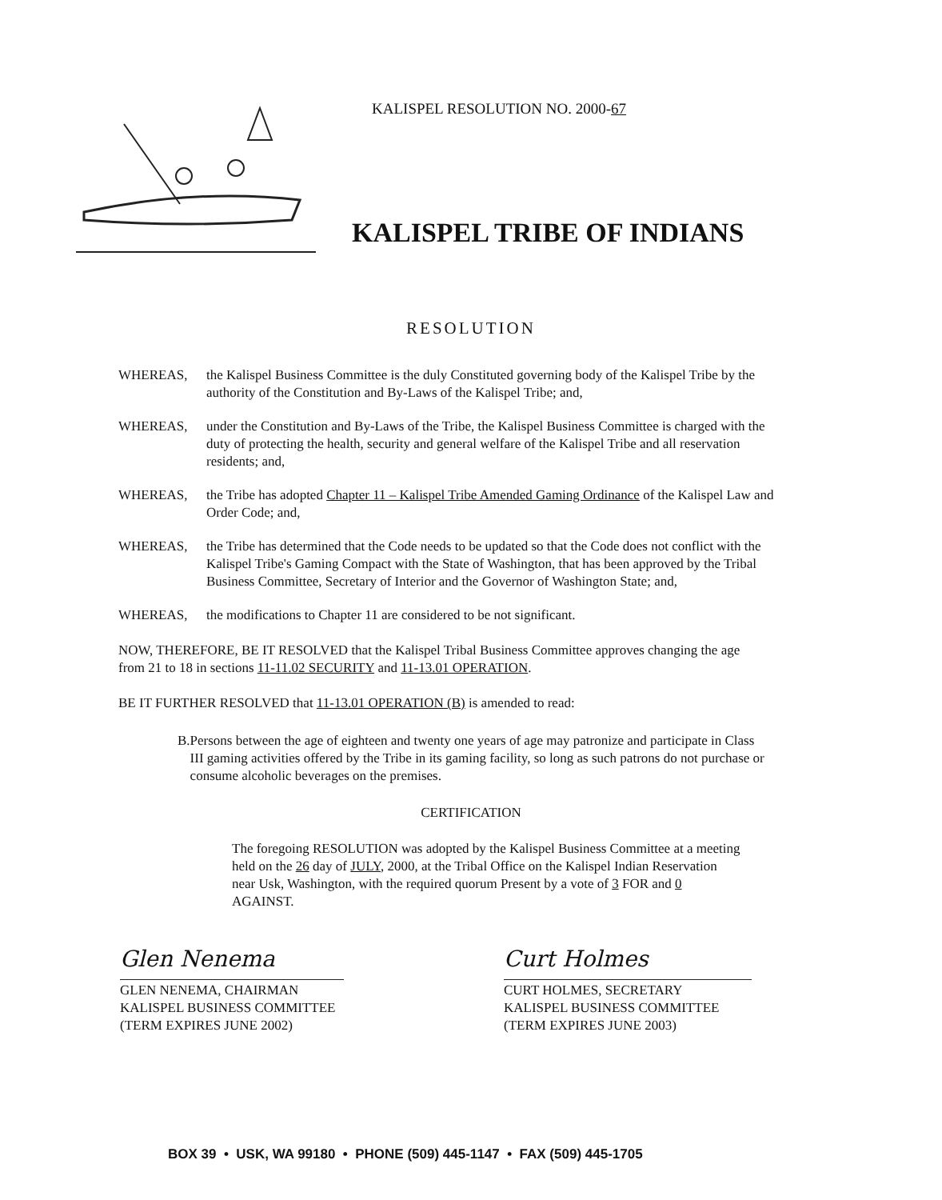KALISPEL RESOLUTION NO. 2000-67
KALISPEL TRIBE OF INDIANS
RESOLUTION
WHEREAS, the Kalispel Business Committee is the duly Constituted governing body of the Kalispel Tribe by the authority of the Constitution and By-Laws of the Kalispel Tribe; and,
WHEREAS, under the Constitution and By-Laws of the Tribe, the Kalispel Business Committee is charged with the duty of protecting the health, security and general welfare of the Kalispel Tribe and all reservation residents; and,
WHEREAS, the Tribe has adopted Chapter 11 – Kalispel Tribe Amended Gaming Ordinance of the Kalispel Law and Order Code; and,
WHEREAS, the Tribe has determined that the Code needs to be updated so that the Code does not conflict with the Kalispel Tribe's Gaming Compact with the State of Washington, that has been approved by the Tribal Business Committee, Secretary of Interior and the Governor of Washington State; and,
WHEREAS, the modifications to Chapter 11 are considered to be not significant.
NOW, THEREFORE, BE IT RESOLVED that the Kalispel Tribal Business Committee approves changing the age from 21 to 18 in sections 11-11.02 SECURITY and 11-13.01 OPERATION.
BE IT FURTHER RESOLVED that 11-13.01 OPERATION (B) is amended to read:
B. Persons between the age of eighteen and twenty one years of age may patronize and participate in Class III gaming activities offered by the Tribe in its gaming facility, so long as such patrons do not purchase or consume alcoholic beverages on the premises.
CERTIFICATION
The foregoing RESOLUTION was adopted by the Kalispel Business Committee at a meeting held on the 26 day of JULY, 2000, at the Tribal Office on the Kalispel Indian Reservation near Usk, Washington, with the required quorum Present by a vote of 3 FOR and 0 AGAINST.
Glen Nenema
GLEN NENEMA, CHAIRMAN
KALISPEL BUSINESS COMMITTEE
(TERM EXPIRES JUNE 2002)
Curt Holmes
CURT HOLMES, SECRETARY
KALISPEL BUSINESS COMMITTEE
(TERM EXPIRES JUNE 2003)
BOX 39 • USK, WA 99180 • PHONE (509) 445-1147 • FAX (509) 445-1705